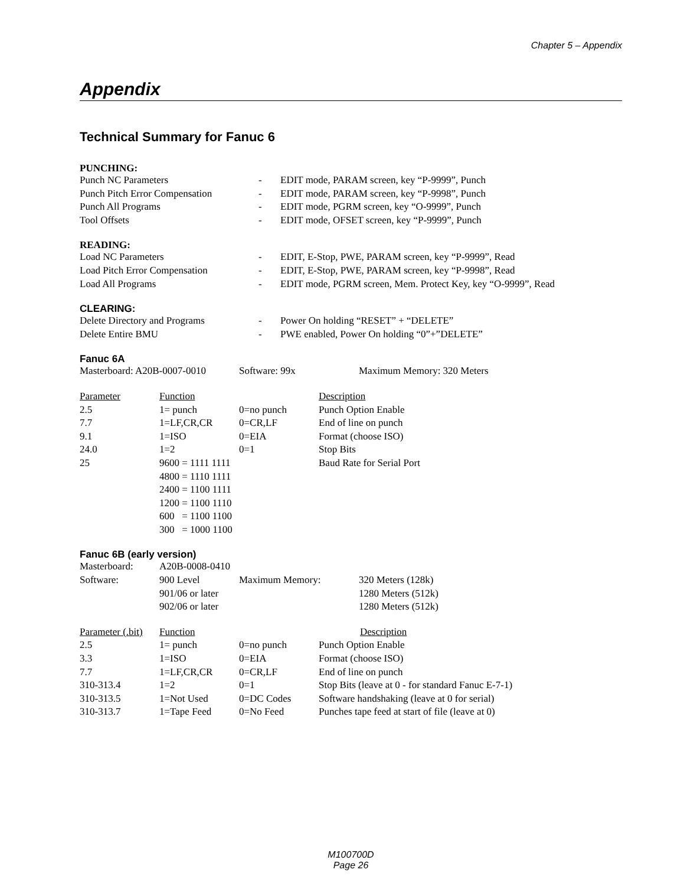Chapter 5 – Appendix
Appendix
Technical Summary for Fanuc 6
PUNCHING:
| Punch NC Parameters | - | EDIT mode, PARAM screen, key “P-9999”, Punch |
| Punch Pitch Error Compensation | - | EDIT mode, PARAM screen, key “P-9998”, Punch |
| Punch All Programs | - | EDIT mode, PGRM screen, key “O-9999”, Punch |
| Tool Offsets | - | EDIT mode, OFSET screen, key “P-9999”, Punch |
READING:
| Load NC Parameters | - | EDIT, E-Stop, PWE, PARAM screen, key “P-9999”, Read |
| Load Pitch Error Compensation | - | EDIT, E-Stop, PWE, PARAM screen, key “P-9998”, Read |
| Load All Programs | - | EDIT mode, PGRM screen, Mem. Protect Key, key “O-9999”, Read |
CLEARING:
| Delete Directory and Programs | - | Power On holding “RESET” + “DELETE” |
| Delete Entire BMU | - | PWE enabled, Power On holding “0”+”DELETE” |
Fanuc 6A
| Masterboard: A20B-0007-0010 | Software: 99x | Maximum Memory: 320 Meters |
| Parameter | Function | | Description |
| --- | --- | --- | --- |
| 2.5 | 1= punch | 0=no punch | Punch Option Enable |
| 7.7 | 1=LF,CR,CR | 0=CR,LF | End of line on punch |
| 9.1 | 1=ISO | 0=EIA | Format (choose ISO) |
| 24.0 | 1=2 | 0=1 | Stop Bits |
| 25 | 9600 = 1111 1111 | | Baud Rate for Serial Port |
| | 4800 = 1110 1111 | | |
| | 2400 = 1100 1111 | | |
| | 1200 = 1100 1110 | | |
| | 600 = 1100 1100 | | |
| | 300 = 1000 1100 | | |
Fanuc 6B (early version)
| Masterboard: | A20B-0008-0410 | | |
| Software: | 900 Level | Maximum Memory: | 320 Meters (128k) |
| | 901/06 or later | | 1280 Meters (512k) |
| | 902/06 or later | | 1280 Meters (512k) |
| Parameter (.bit) | Function | | Description |
| --- | --- | --- | --- |
| 2.5 | 1= punch | 0=no punch | Punch Option Enable |
| 3.3 | 1=ISO | 0=EIA | Format (choose ISO) |
| 7.7 | 1=LF,CR,CR | 0=CR,LF | End of line on punch |
| 310-313.4 | 1=2 | 0=1 | Stop Bits (leave at 0 - for standard Fanuc E-7-1) |
| 310-313.5 | 1=Not Used | 0=DC Codes | Software handshaking (leave at 0 for serial) |
| 310-313.7 | 1=Tape Feed | 0=No Feed | Punches tape feed at start of file (leave at 0) |
M100700D
Page 26